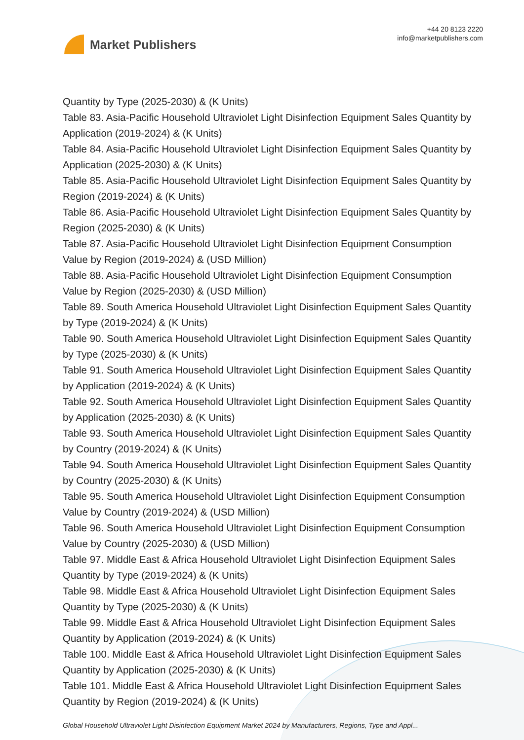Market Publishers
+44 20 8123 2220
info@marketpublishers.com
Quantity by Type (2025-2030) & (K Units)
Table 83. Asia-Pacific Household Ultraviolet Light Disinfection Equipment Sales Quantity by Application (2019-2024) & (K Units)
Table 84. Asia-Pacific Household Ultraviolet Light Disinfection Equipment Sales Quantity by Application (2025-2030) & (K Units)
Table 85. Asia-Pacific Household Ultraviolet Light Disinfection Equipment Sales Quantity by Region (2019-2024) & (K Units)
Table 86. Asia-Pacific Household Ultraviolet Light Disinfection Equipment Sales Quantity by Region (2025-2030) & (K Units)
Table 87. Asia-Pacific Household Ultraviolet Light Disinfection Equipment Consumption Value by Region (2019-2024) & (USD Million)
Table 88. Asia-Pacific Household Ultraviolet Light Disinfection Equipment Consumption Value by Region (2025-2030) & (USD Million)
Table 89. South America Household Ultraviolet Light Disinfection Equipment Sales Quantity by Type (2019-2024) & (K Units)
Table 90. South America Household Ultraviolet Light Disinfection Equipment Sales Quantity by Type (2025-2030) & (K Units)
Table 91. South America Household Ultraviolet Light Disinfection Equipment Sales Quantity by Application (2019-2024) & (K Units)
Table 92. South America Household Ultraviolet Light Disinfection Equipment Sales Quantity by Application (2025-2030) & (K Units)
Table 93. South America Household Ultraviolet Light Disinfection Equipment Sales Quantity by Country (2019-2024) & (K Units)
Table 94. South America Household Ultraviolet Light Disinfection Equipment Sales Quantity by Country (2025-2030) & (K Units)
Table 95. South America Household Ultraviolet Light Disinfection Equipment Consumption Value by Country (2019-2024) & (USD Million)
Table 96. South America Household Ultraviolet Light Disinfection Equipment Consumption Value by Country (2025-2030) & (USD Million)
Table 97. Middle East & Africa Household Ultraviolet Light Disinfection Equipment Sales Quantity by Type (2019-2024) & (K Units)
Table 98. Middle East & Africa Household Ultraviolet Light Disinfection Equipment Sales Quantity by Type (2025-2030) & (K Units)
Table 99. Middle East & Africa Household Ultraviolet Light Disinfection Equipment Sales Quantity by Application (2019-2024) & (K Units)
Table 100. Middle East & Africa Household Ultraviolet Light Disinfection Equipment Sales Quantity by Application (2025-2030) & (K Units)
Table 101. Middle East & Africa Household Ultraviolet Light Disinfection Equipment Sales Quantity by Region (2019-2024) & (K Units)
Global Household Ultraviolet Light Disinfection Equipment Market 2024 by Manufacturers, Regions, Type and Appl...